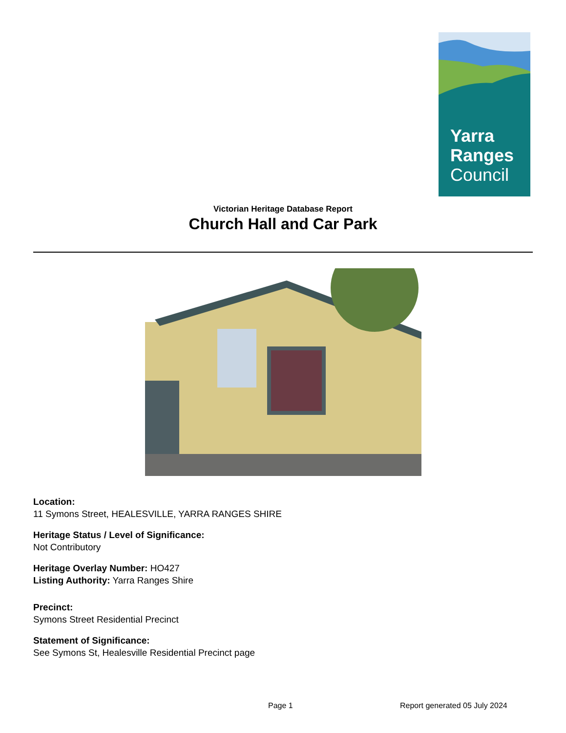Yarra
Ranges
Council
Victorian Heritage Database Report
Church Hall and Car Park
Location:
11 Symons Street, HEALESVILLE, YARRA RANGES SHIRE
Heritage Status / Level of Significance:
Not Contributory
Heritage Overlay Number: HO427
Listing Authority: Yarra Ranges Shire
Precinct:
Symons Street Residential Precinct
Statement of Significance:
See Symons St, Healesville Residential Precinct page
Page 1 Report generated 05 July 2024